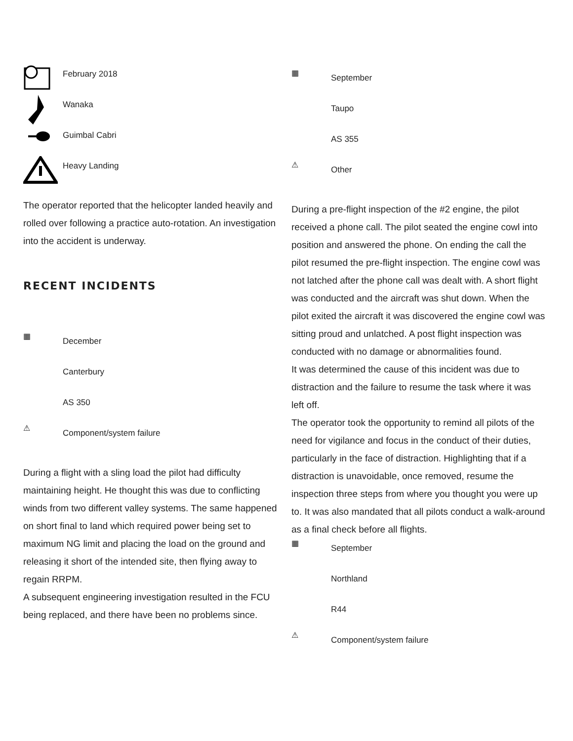February 2018
Wanaka
Guimbal Cabri
Heavy Landing
The operator reported that the helicopter landed heavily and rolled over following a practice auto-rotation. An investigation into the accident is underway.
RECENT INCIDENTS
▦
December
Canterbury
AS 350
⚠
Component/system failure
During a flight with a sling load the pilot had difficulty maintaining height. He thought this was due to conflicting winds from two different valley systems. The same happened on short final to land which required power being set to maximum NG limit and placing the load on the ground and releasing it short of the intended site, then flying away to regain RRPM.
A subsequent engineering investigation resulted in the FCU being replaced, and there have been no problems since.
▦
September
Taupo
AS 355
⚠
Other
During a pre-flight inspection of the #2 engine, the pilot received a phone call. The pilot seated the engine cowl into position and answered the phone. On ending the call the pilot resumed the pre-flight inspection. The engine cowl was not latched after the phone call was dealt with. A short flight was conducted and the aircraft was shut down. When the pilot exited the aircraft it was discovered the engine cowl was sitting proud and unlatched. A post flight inspection was conducted with no damage or abnormalities found.
It was determined the cause of this incident was due to distraction and the failure to resume the task where it was left off.
The operator took the opportunity to remind all pilots of the need for vigilance and focus in the conduct of their duties, particularly in the face of distraction. Highlighting that if a distraction is unavoidable, once removed, resume the inspection three steps from where you thought you were up to. It was also mandated that all pilots conduct a walk-around as a final check before all flights.
▦
September
Northland
R44
⚠
Component/system failure